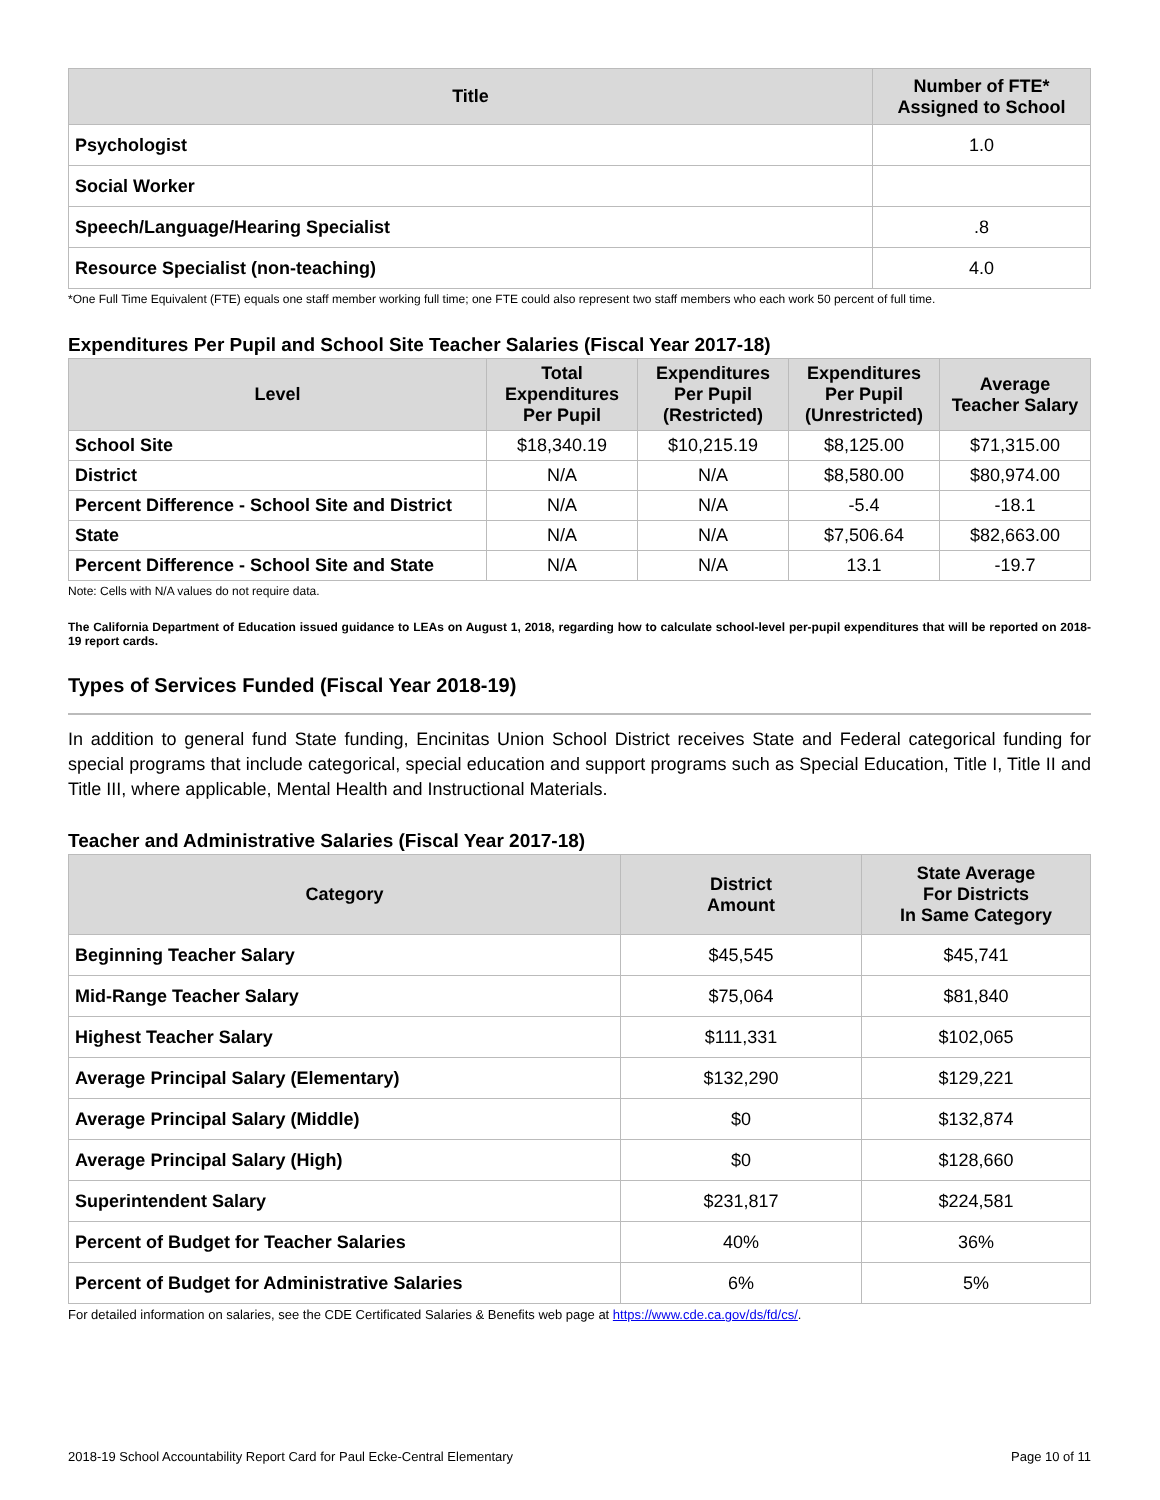| Title | Number of FTE* Assigned to School |
| --- | --- |
| Psychologist | 1.0 |
| Social Worker | |
| Speech/Language/Hearing Specialist | .8 |
| Resource Specialist (non-teaching) | 4.0 |
*One Full Time Equivalent (FTE) equals one staff member working full time; one FTE could also represent two staff members who each work 50 percent of full time.
Expenditures Per Pupil and School Site Teacher Salaries (Fiscal Year 2017-18)
| Level | Total Expenditures Per Pupil | Expenditures Per Pupil (Restricted) | Expenditures Per Pupil (Unrestricted) | Average Teacher Salary |
| --- | --- | --- | --- | --- |
| School Site | $18,340.19 | $10,215.19 | $8,125.00 | $71,315.00 |
| District | N/A | N/A | $8,580.00 | $80,974.00 |
| Percent Difference - School Site and District | N/A | N/A | -5.4 | -18.1 |
| State | N/A | N/A | $7,506.64 | $82,663.00 |
| Percent Difference - School Site and State | N/A | N/A | 13.1 | -19.7 |
Note: Cells with N/A values do not require data.
The California Department of Education issued guidance to LEAs on August 1, 2018, regarding how to calculate school-level per-pupil expenditures that will be reported on 2018-19 report cards.
Types of Services Funded (Fiscal Year 2018-19)
In addition to general fund State funding, Encinitas Union School District receives State and Federal categorical funding for special programs that include categorical, special education and support programs such as Special Education, Title I, Title II and Title III, where applicable, Mental Health and Instructional Materials.
Teacher and Administrative Salaries (Fiscal Year 2017-18)
| Category | District Amount | State Average For Districts In Same Category |
| --- | --- | --- |
| Beginning Teacher Salary | $45,545 | $45,741 |
| Mid-Range Teacher Salary | $75,064 | $81,840 |
| Highest Teacher Salary | $111,331 | $102,065 |
| Average Principal Salary (Elementary) | $132,290 | $129,221 |
| Average Principal Salary (Middle) | $0 | $132,874 |
| Average Principal Salary (High) | $0 | $128,660 |
| Superintendent Salary | $231,817 | $224,581 |
| Percent of Budget for Teacher Salaries | 40% | 36% |
| Percent of Budget for Administrative Salaries | 6% | 5% |
For detailed information on salaries, see the CDE Certificated Salaries & Benefits web page at https://www.cde.ca.gov/ds/fd/cs/.
2018-19 School Accountability Report Card for Paul Ecke-Central Elementary Page 10 of 11